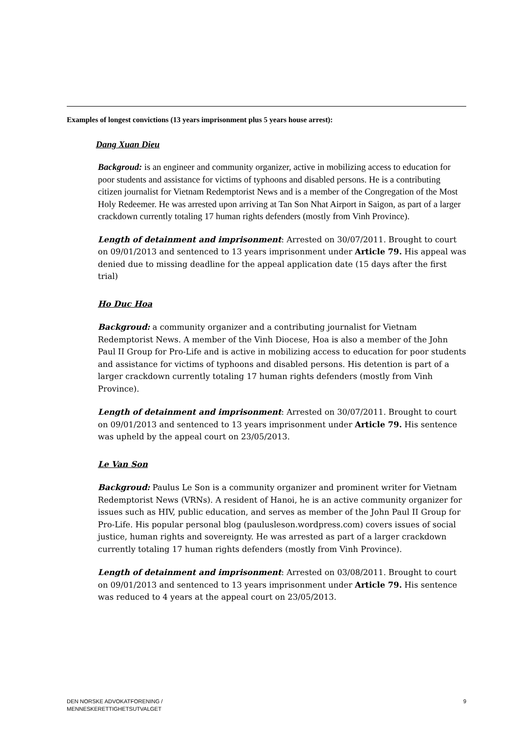Examples of longest convictions (13 years imprisonment plus 5 years house arrest):
Dang Xuan Dieu
Backgroud: is an engineer and community organizer, active in mobilizing access to education for poor students and assistance for victims of typhoons and disabled persons. He is a contributing citizen journalist for Vietnam Redemptorist News and is a member of the Congregation of the Most Holy Redeemer. He was arrested upon arriving at Tan Son Nhat Airport in Saigon, as part of a larger crackdown currently totaling 17 human rights defenders (mostly from Vinh Province).
Length of detainment and imprisonment: Arrested on 30/07/2011. Brought to court on 09/01/2013 and sentenced to 13 years imprisonment under Article 79. His appeal was denied due to missing deadline for the appeal application date (15 days after the first trial)
Ho Duc Hoa
Backgroud: a community organizer and a contributing journalist for Vietnam Redemptorist News. A member of the Vinh Diocese, Hoa is also a member of the John Paul II Group for Pro-Life and is active in mobilizing access to education for poor students and assistance for victims of typhoons and disabled persons. His detention is part of a larger crackdown currently totaling 17 human rights defenders (mostly from Vinh Province).
Length of detainment and imprisonment: Arrested on 30/07/2011. Brought to court on 09/01/2013 and sentenced to 13 years imprisonment under Article 79. His sentence was upheld by the appeal court on 23/05/2013.
Le Van Son
Backgroud: Paulus Le Son is a community organizer and prominent writer for Vietnam Redemptorist News (VRNs). A resident of Hanoi, he is an active community organizer for issues such as HIV, public education, and serves as member of the John Paul II Group for Pro-Life. His popular personal blog (paulusleson.wordpress.com) covers issues of social justice, human rights and sovereignty. He was arrested as part of a larger crackdown currently totaling 17 human rights defenders (mostly from Vinh Province).
Length of detainment and imprisonment: Arrested on 03/08/2011. Brought to court on 09/01/2013 and sentenced to 13 years imprisonment under Article 79. His sentence was reduced to 4 years at the appeal court on 23/05/2013.
DEN NORSKE ADVOKATFORENING /
MENNESKERETTIGHETSUTVALGET
9